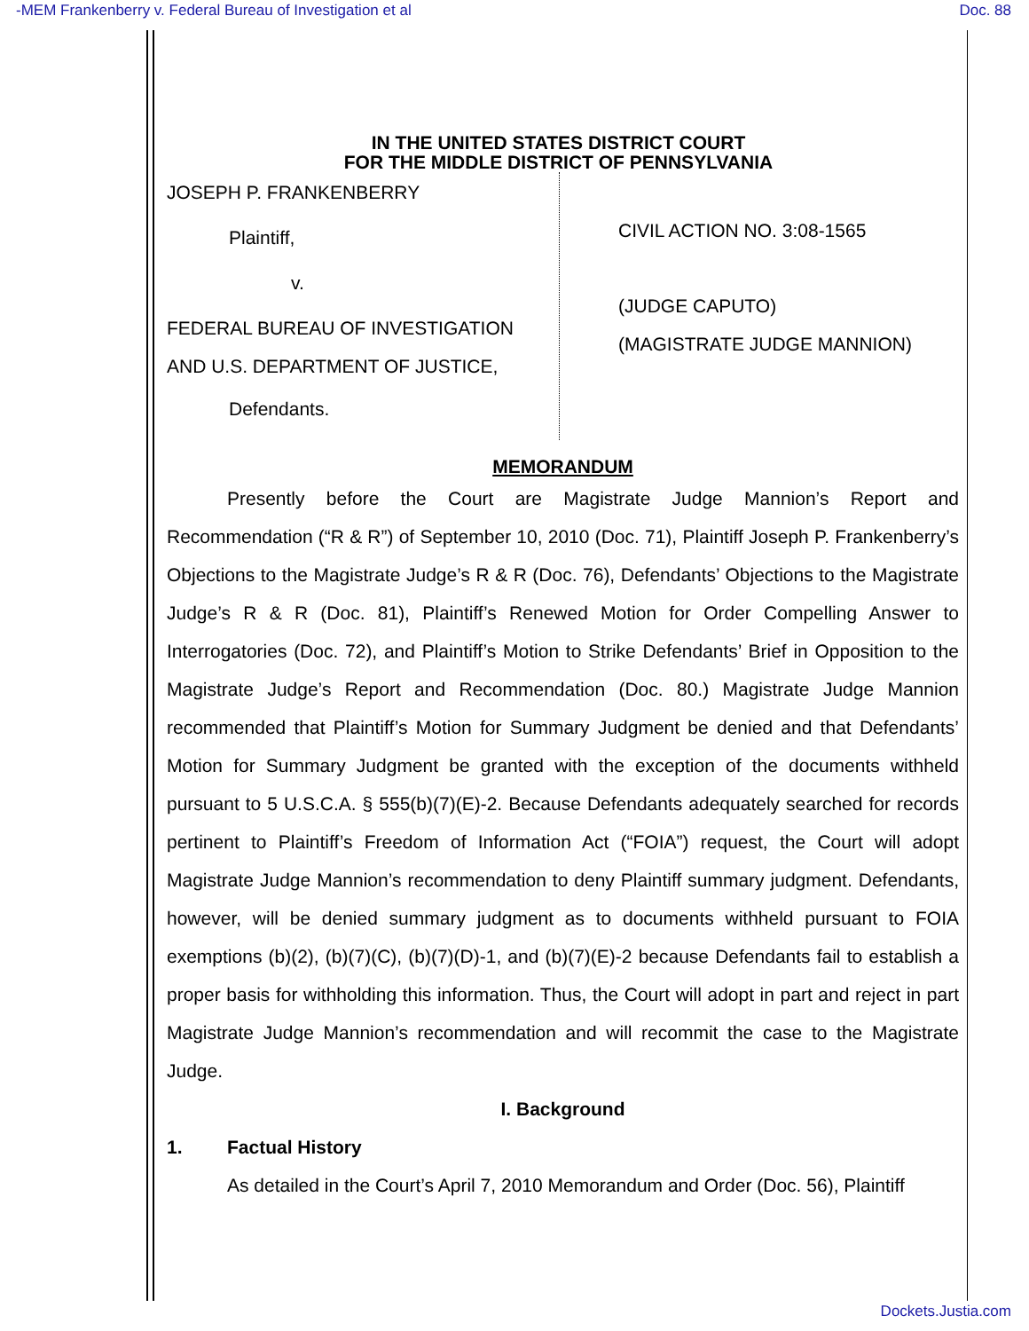-MEM Frankenberry v. Federal Bureau of Investigation et al Doc. 88
IN THE UNITED STATES DISTRICT COURT
FOR THE MIDDLE DISTRICT OF PENNSYLVANIA
JOSEPH P. FRANKENBERRY
Plaintiff,
v.
FEDERAL BUREAU OF INVESTIGATION
AND U.S. DEPARTMENT OF JUSTICE,
Defendants.
CIVIL ACTION NO. 3:08-1565
(JUDGE CAPUTO)
(MAGISTRATE JUDGE MANNION)
MEMORANDUM
Presently before the Court are Magistrate Judge Mannion’s Report and Recommendation (“R & R”) of September 10, 2010 (Doc. 71), Plaintiff Joseph P. Frankenberry’s Objections to the Magistrate Judge’s R & R (Doc. 76), Defendants’ Objections to the Magistrate Judge’s R & R (Doc. 81), Plaintiff’s Renewed Motion for Order Compelling Answer to Interrogatories (Doc. 72), and Plaintiff’s Motion to Strike Defendants’ Brief in Opposition to the Magistrate Judge’s Report and Recommendation (Doc. 80.) Magistrate Judge Mannion recommended that Plaintiff’s Motion for Summary Judgment be denied and that Defendants’ Motion for Summary Judgment be granted with the exception of the documents withheld pursuant to 5 U.S.C.A. § 555(b)(7)(E)-2. Because Defendants adequately searched for records pertinent to Plaintiff’s Freedom of Information Act (“FOIA”) request, the Court will adopt Magistrate Judge Mannion’s recommendation to deny Plaintiff summary judgment. Defendants, however, will be denied summary judgment as to documents withheld pursuant to FOIA exemptions (b)(2), (b)(7)(C), (b)(7)(D)-1, and (b)(7)(E)-2 because Defendants fail to establish a proper basis for withholding this information. Thus, the Court will adopt in part and reject in part Magistrate Judge Mannion’s recommendation and will recommit the case to the Magistrate Judge.
I. Background
1. Factual History
As detailed in the Court’s April 7, 2010 Memorandum and Order (Doc. 56), Plaintiff
Dockets.Justia.com